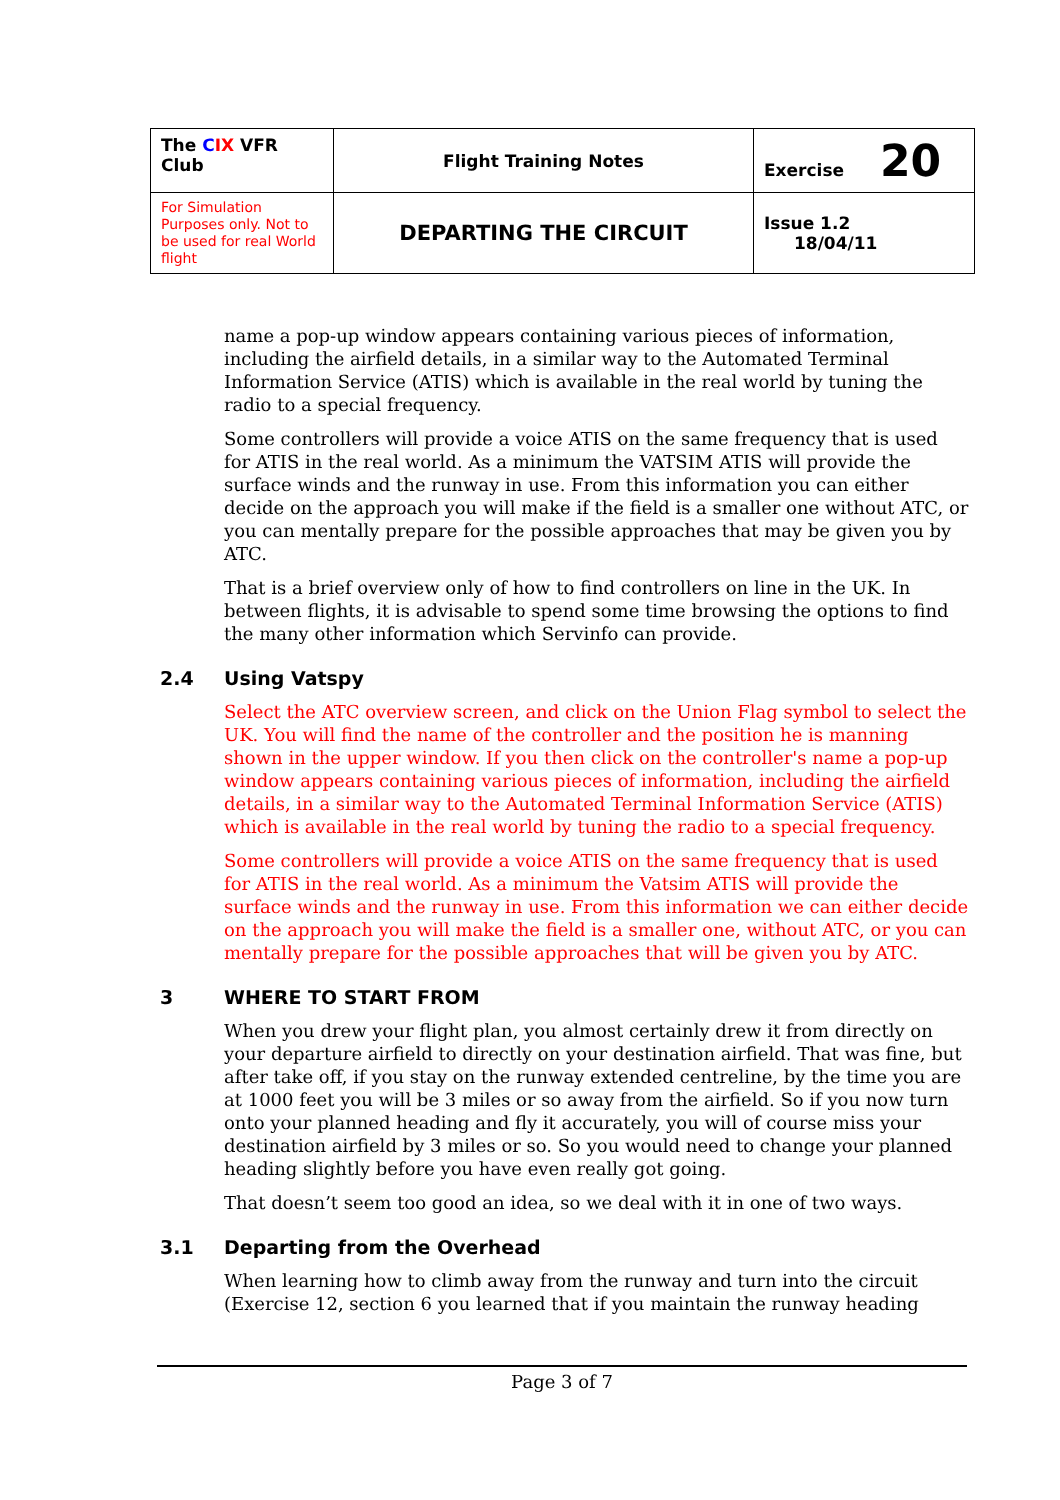| The C IX VFR Club | Flight Training Notes | Exercise 20 |
| For Simulation Purposes only. Not to be used for real World flight | DEPARTING THE CIRCUIT | Issue 1.2 18/04/11 |
name a pop-up window appears containing various pieces of information, including the airfield details, in a similar way to the Automated Terminal Information Service (ATIS) which is available in the real world by tuning the radio to a special frequency.
Some controllers will provide a voice ATIS on the same frequency that is used for ATIS in the real world. As a minimum the VATSIM ATIS will provide the surface winds and the runway in use. From this information you can either decide on the approach you will make if the field is a smaller one without ATC, or you can mentally prepare for the possible approaches that may be given you by ATC.
That is a brief overview only of how to find controllers on line in the UK. In between flights, it is advisable to spend some time browsing the options to find the many other information which Servinfo can provide.
2.4 Using Vatspy
Select the ATC overview screen, and click on the Union Flag symbol to select the UK. You will find the name of the controller and the position he is manning shown in the upper window. If you then click on the controller's name a pop-up window appears containing various pieces of information, including the airfield details, in a similar way to the Automated Terminal Information Service (ATIS) which is available in the real world by tuning the radio to a special frequency.
Some controllers will provide a voice ATIS on the same frequency that is used for ATIS in the real world. As a minimum the Vatsim ATIS will provide the surface winds and the runway in use. From this information we can either decide on the approach you will make the field is a smaller one, without ATC, or you can mentally prepare for the possible approaches that will be given you by ATC.
3 WHERE TO START FROM
When you drew your flight plan, you almost certainly drew it from directly on your departure airfield to directly on your destination airfield. That was fine, but after take off, if you stay on the runway extended centreline, by the time you are at 1000 feet you will be 3 miles or so away from the airfield. So if you now turn onto your planned heading and fly it accurately, you will of course miss your destination airfield by 3 miles or so. So you would need to change your planned heading slightly before you have even really got going.
That doesn’t seem too good an idea, so we deal with it in one of two ways.
3.1 Departing from the Overhead
When learning how to climb away from the runway and turn into the circuit (Exercise 12, section 6 you learned that if you maintain the runway heading
Page 3 of 7